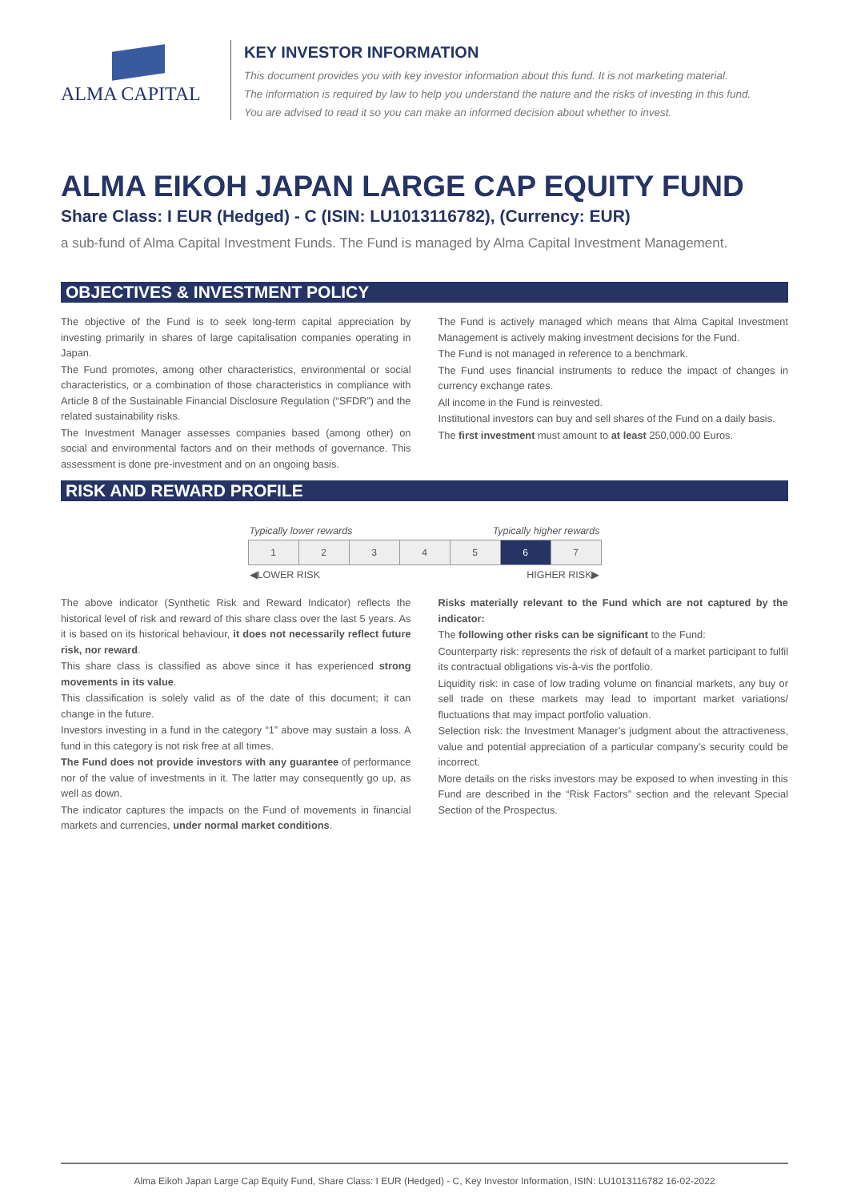ALMA CAPITAL
KEY INVESTOR INFORMATION
This document provides you with key investor information about this fund. It is not marketing material.
The information is required by law to help you understand the nature and the risks of investing in this fund.
You are advised to read it so you can make an informed decision about whether to invest.
ALMA EIKOH JAPAN LARGE CAP EQUITY FUND
Share Class: I EUR (Hedged) - C (ISIN: LU1013116782), (Currency: EUR)
a sub-fund of Alma Capital Investment Funds. The Fund is managed by Alma Capital Investment Management.
OBJECTIVES & INVESTMENT POLICY
The objective of the Fund is to seek long-term capital appreciation by investing primarily in shares of large capitalisation companies operating in Japan.
The Fund promotes, among other characteristics, environmental or social characteristics, or a combination of those characteristics in compliance with Article 8 of the Sustainable Financial Disclosure Regulation (“SFDR”) and the related sustainability risks.
The Investment Manager assesses companies based (among other) on social and environmental factors and on their methods of governance. This assessment is done pre-investment and on an ongoing basis.
The Fund is actively managed which means that Alma Capital Investment Management is actively making investment decisions for the Fund.
The Fund is not managed in reference to a benchmark.
The Fund uses financial instruments to reduce the impact of changes in currency exchange rates.
All income in the Fund is reinvested.
Institutional investors can buy and sell shares of the Fund on a daily basis.
The first investment must amount to at least 250,000.00 Euros.
RISK AND REWARD PROFILE
Typically lower rewards Typically higher rewards
| 1 | 2 | 3 | 4 | 5 | 6 | 7 |
◀LOWER RISK HIGHER RISK▶
The above indicator (Synthetic Risk and Reward Indicator) reflects the historical level of risk and reward of this share class over the last 5 years. As it is based on its historical behaviour, it does not necessarily reflect future risk, nor reward.
This share class is classified as above since it has experienced strong movements in its value.
This classification is solely valid as of the date of this document; it can change in the future.
Investors investing in a fund in the category “1” above may sustain a loss. A fund in this category is not risk free at all times.
The Fund does not provide investors with any guarantee of performance nor of the value of investments in it. The latter may consequently go up, as well as down.
The indicator captures the impacts on the Fund of movements in financial markets and currencies, under normal market conditions.
Risks materially relevant to the Fund which are not captured by the indicator:
The following other risks can be significant to the Fund:
Counterparty risk: represents the risk of default of a market participant to fulfil its contractual obligations vis-à-vis the portfolio.
Liquidity risk: in case of low trading volume on financial markets, any buy or sell trade on these markets may lead to important market variations/ fluctuations that may impact portfolio valuation.
Selection risk: the Investment Manager’s judgment about the attractiveness, value and potential appreciation of a particular company’s security could be incorrect.
More details on the risks investors may be exposed to when investing in this Fund are described in the “Risk Factors” section and the relevant Special Section of the Prospectus.
Alma Eikoh Japan Large Cap Equity Fund, Share Class: I EUR (Hedged) - C, Key Investor Information, ISIN: LU1013116782 16-02-2022